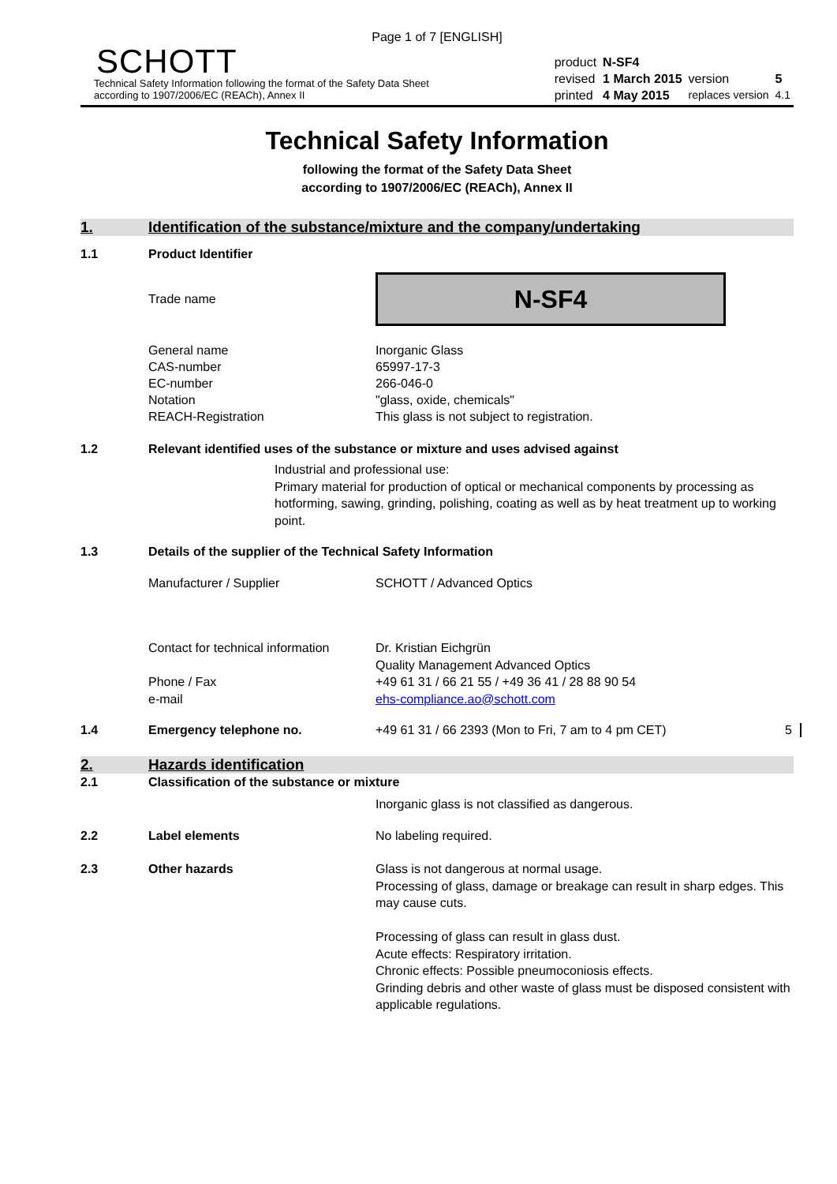Page 1 of 7 [ENGLISH]
SCHOTT
Technical Safety Information following the format of the Safety Data Sheet
according to 1907/2006/EC (REACh), Annex II
| product | N-SF4 | | |
| revised | 1 March 2015 | version | 5 |
| printed | 4 May 2015 | replaces version | 4.1 |
Technical Safety Information
following the format of the Safety Data Sheet
according to 1907/2006/EC (REACh), Annex II
1. Identification of the substance/mixture and the company/undertaking
1.1 Product Identifier
Trade name
N-SF4
General name
CAS-number
EC-number
Notation
REACH-Registration Inorganic Glass
65997-17-3
266-046-0
"glass, oxide, chemicals"
This glass is not subject to registration.
1.2 Relevant identified uses of the substance or mixture and uses advised against
Industrial and professional use:
Primary material for production of optical or mechanical components by processing as hotforming, sawing, grinding, polishing, coating as well as by heat treatment up to working point.
1.3 Details of the supplier of the Technical Safety Information
Manufacturer / Supplier SCHOTT / Advanced Optics
Contact for technical information
Phone / Fax
e-mail Dr. Kristian Eichgrün
Quality Management Advanced Optics
+49 61 31 / 66 21 55 / +49 36 41 / 28 88 90 54
ehs-compliance.ao@schott.com
1.4 Emergency telephone no. +49 61 31 / 66 2393 (Mon to Fri, 7 am to 4 pm CET) 5
2. Hazards identification
2.1 Classification of the substance or mixture
Inorganic glass is not classified as dangerous.
2.2 Label elements No labeling required.
2.3 Other hazards Glass is not dangerous at normal usage.
Processing of glass, damage or breakage can result in sharp edges. This may cause cuts.
Processing of glass can result in glass dust.
Acute effects: Respiratory irritation.
Chronic effects: Possible pneumoconiosis effects.
Grinding debris and other waste of glass must be disposed consistent with applicable regulations.